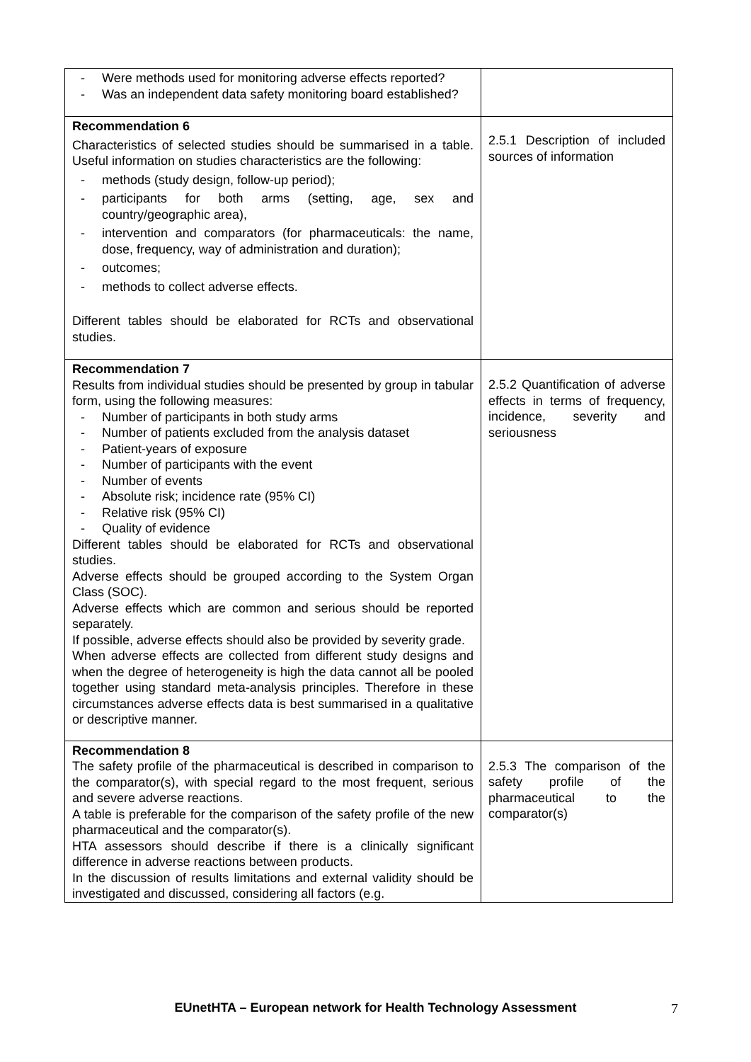| - Were methods used for monitoring adverse effects reported? - Was an independent data safety monitoring board established? | |
| Recommendation 6 Characteristics of selected studies should be summarised in a table. Useful information on studies characteristics are the following: - methods (study design, follow-up period); - participants for both arms (setting, age, sex and country/geographic area), - intervention and comparators (for pharmaceuticals: the name, dose, frequency, way of administration and duration); - outcomes; - methods to collect adverse effects. Different tables should be elaborated for RCTs and observational studies. | 2.5.1 Description of included sources of information |
| Recommendation 7 Results from individual studies should be presented by group in tabular form, using the following measures: - Number of participants in both study arms - Number of patients excluded from the analysis dataset - Patient-years of exposure - Number of participants with the event - Number of events - Absolute risk; incidence rate (95% CI) - Relative risk (95% CI) - Quality of evidence Different tables should be elaborated for RCTs and observational studies. Adverse effects should be grouped according to the System Organ Class (SOC). Adverse effects which are common and serious should be reported separately. If possible, adverse effects should also be provided by severity grade. When adverse effects are collected from different study designs and when the degree of heterogeneity is high the data cannot all be pooled together using standard meta-analysis principles. Therefore in these circumstances adverse effects data is best summarised in a qualitative or descriptive manner. | 2.5.2 Quantification of adverse effects in terms of frequency, incidence, severity and seriousness |
| Recommendation 8 The safety profile of the pharmaceutical is described in comparison to the comparator(s), with special regard to the most frequent, serious and severe adverse reactions. A table is preferable for the comparison of the safety profile of the new pharmaceutical and the comparator(s). HTA assessors should describe if there is a clinically significant difference in adverse reactions between products. In the discussion of results limitations and external validity should be investigated and discussed, considering all factors (e.g. | 2.5.3 The comparison of the safety profile of the pharmaceutical to the comparator(s) |
EUnetHTA – European network for Health Technology Assessment
7